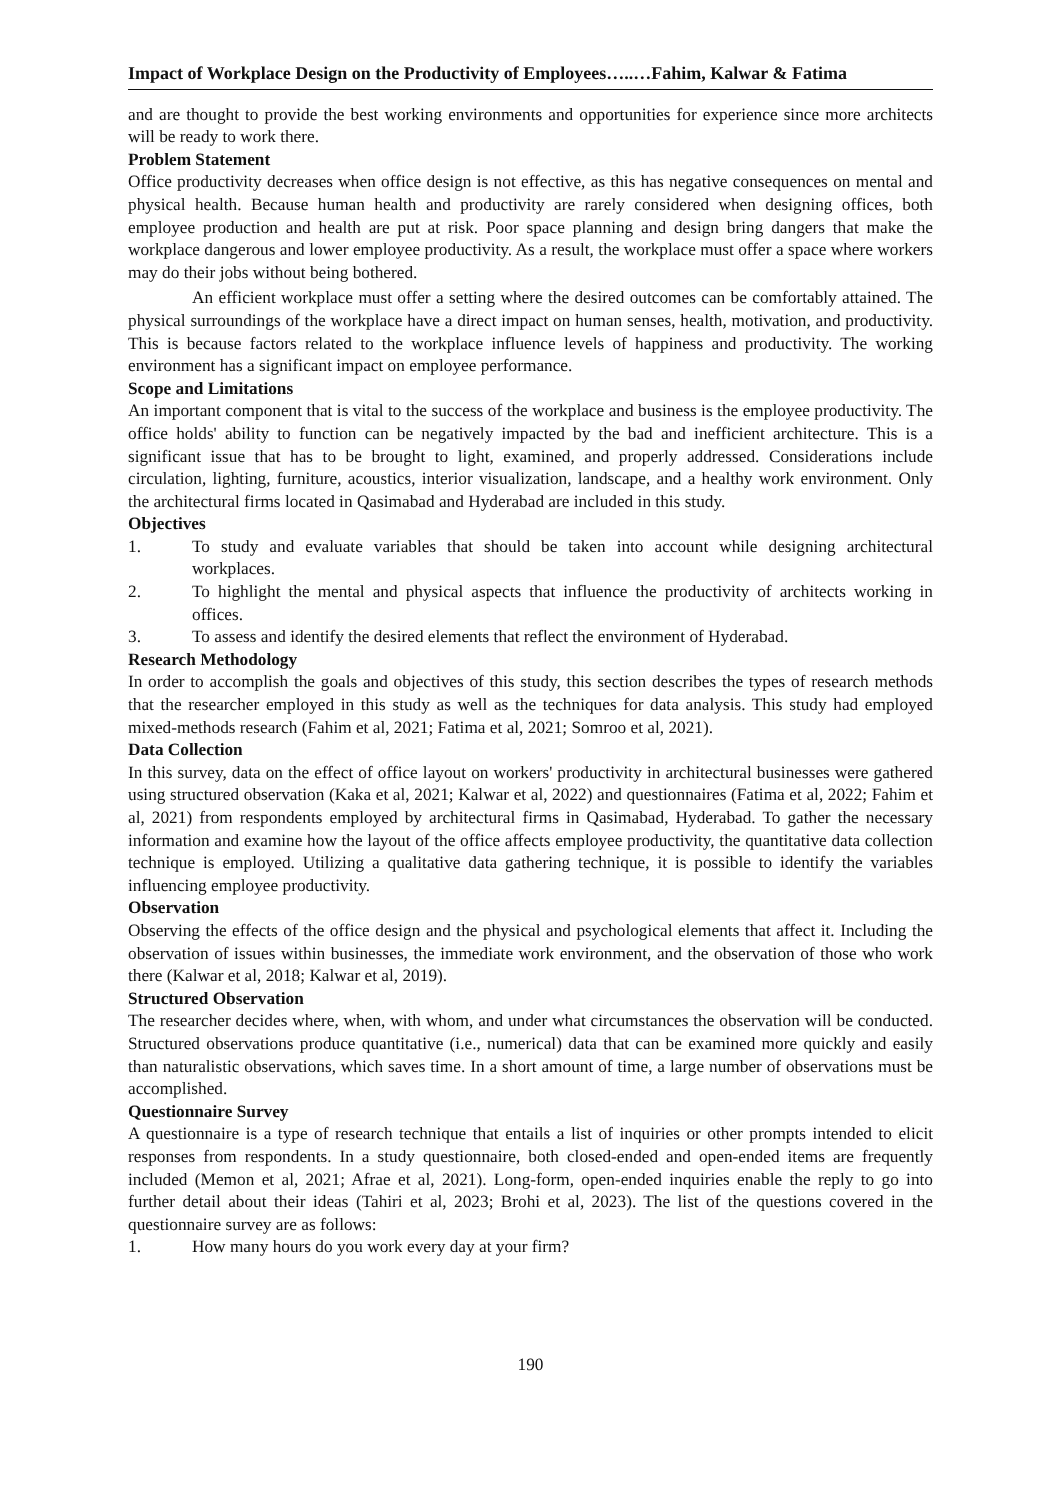Impact of Workplace Design on the Productivity of Employees…..…Fahim, Kalwar & Fatima
and are thought to provide the best working environments and opportunities for experience since more architects will be ready to work there.
Problem Statement
Office productivity decreases when office design is not effective, as this has negative consequences on mental and physical health. Because human health and productivity are rarely considered when designing offices, both employee production and health are put at risk. Poor space planning and design bring dangers that make the workplace dangerous and lower employee productivity. As a result, the workplace must offer a space where workers may do their jobs without being bothered.
An efficient workplace must offer a setting where the desired outcomes can be comfortably attained. The physical surroundings of the workplace have a direct impact on human senses, health, motivation, and productivity. This is because factors related to the workplace influence levels of happiness and productivity. The working environment has a significant impact on employee performance.
Scope and Limitations
An important component that is vital to the success of the workplace and business is the employee productivity. The office holds' ability to function can be negatively impacted by the bad and inefficient architecture. This is a significant issue that has to be brought to light, examined, and properly addressed. Considerations include circulation, lighting, furniture, acoustics, interior visualization, landscape, and a healthy work environment. Only the architectural firms located in Qasimabad and Hyderabad are included in this study.
Objectives
1. To study and evaluate variables that should be taken into account while designing architectural workplaces.
2. To highlight the mental and physical aspects that influence the productivity of architects working in offices.
3. To assess and identify the desired elements that reflect the environment of Hyderabad.
Research Methodology
In order to accomplish the goals and objectives of this study, this section describes the types of research methods that the researcher employed in this study as well as the techniques for data analysis. This study had employed mixed-methods research (Fahim et al, 2021; Fatima et al, 2021; Somroo et al, 2021).
Data Collection
In this survey, data on the effect of office layout on workers' productivity in architectural businesses were gathered using structured observation (Kaka et al, 2021; Kalwar et al, 2022) and questionnaires (Fatima et al, 2022; Fahim et al, 2021) from respondents employed by architectural firms in Qasimabad, Hyderabad. To gather the necessary information and examine how the layout of the office affects employee productivity, the quantitative data collection technique is employed. Utilizing a qualitative data gathering technique, it is possible to identify the variables influencing employee productivity.
Observation
Observing the effects of the office design and the physical and psychological elements that affect it. Including the observation of issues within businesses, the immediate work environment, and the observation of those who work there (Kalwar et al, 2018; Kalwar et al, 2019).
Structured Observation
The researcher decides where, when, with whom, and under what circumstances the observation will be conducted. Structured observations produce quantitative (i.e., numerical) data that can be examined more quickly and easily than naturalistic observations, which saves time. In a short amount of time, a large number of observations must be accomplished.
Questionnaire Survey
A questionnaire is a type of research technique that entails a list of inquiries or other prompts intended to elicit responses from respondents. In a study questionnaire, both closed-ended and open-ended items are frequently included (Memon et al, 2021; Afrae et al, 2021). Long-form, open-ended inquiries enable the reply to go into further detail about their ideas (Tahiri et al, 2023; Brohi et al, 2023). The list of the questions covered in the questionnaire survey are as follows:
1. How many hours do you work every day at your firm?
190